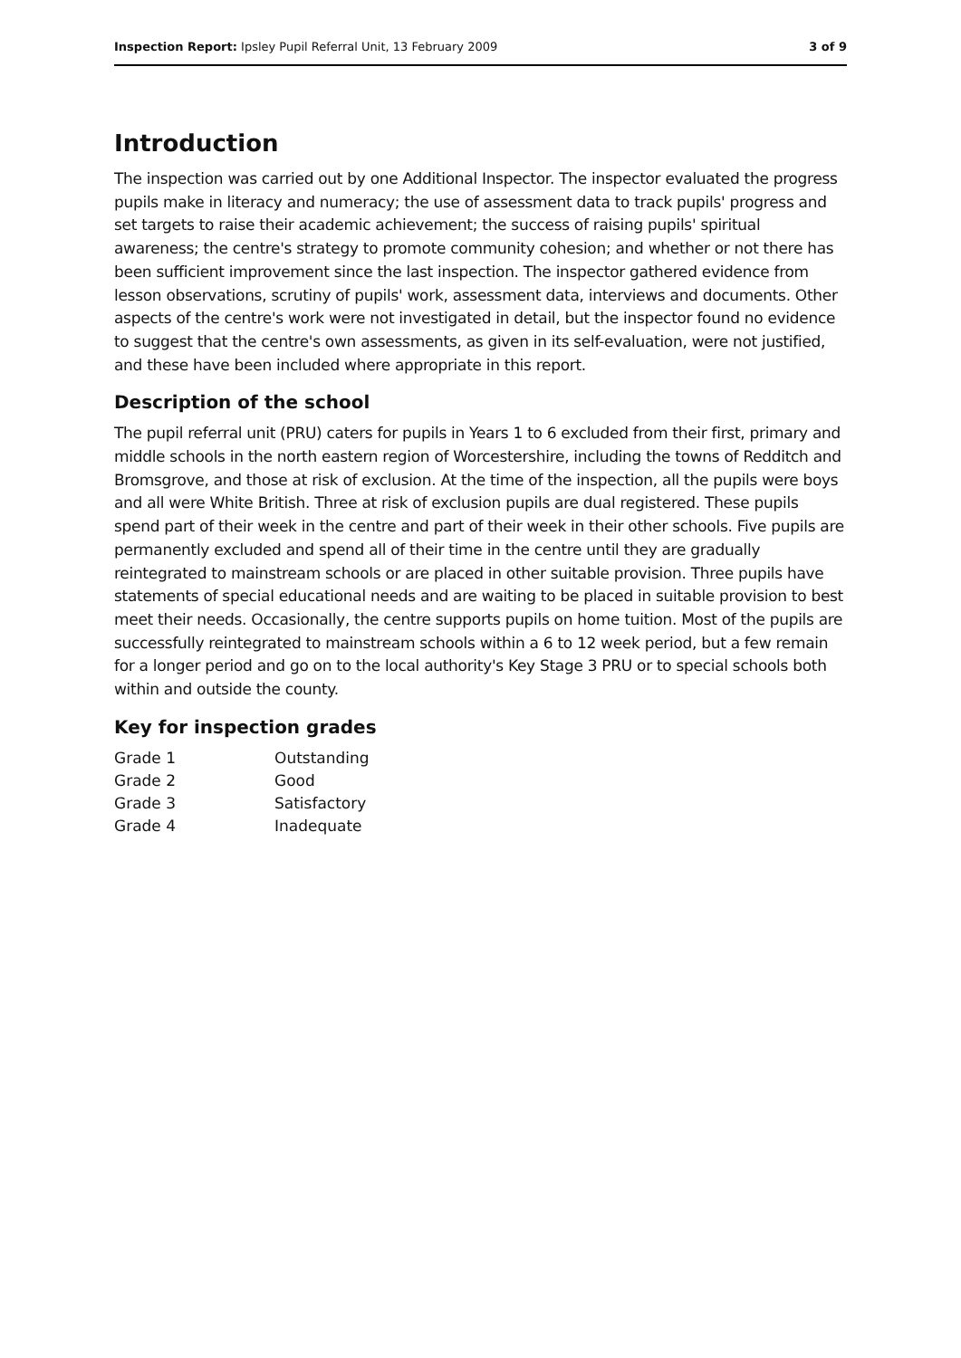Inspection Report: Ipsley Pupil Referral Unit, 13 February 2009 3 of 9
Introduction
The inspection was carried out by one Additional Inspector. The inspector evaluated the progress pupils make in literacy and numeracy; the use of assessment data to track pupils' progress and set targets to raise their academic achievement; the success of raising pupils' spiritual awareness; the centre's strategy to promote community cohesion; and whether or not there has been sufficient improvement since the last inspection. The inspector gathered evidence from lesson observations, scrutiny of pupils' work, assessment data, interviews and documents. Other aspects of the centre's work were not investigated in detail, but the inspector found no evidence to suggest that the centre's own assessments, as given in its self-evaluation, were not justified, and these have been included where appropriate in this report.
Description of the school
The pupil referral unit (PRU) caters for pupils in Years 1 to 6 excluded from their first, primary and middle schools in the north eastern region of Worcestershire, including the towns of Redditch and Bromsgrove, and those at risk of exclusion. At the time of the inspection, all the pupils were boys and all were White British. Three at risk of exclusion pupils are dual registered. These pupils spend part of their week in the centre and part of their week in their other schools. Five pupils are permanently excluded and spend all of their time in the centre until they are gradually reintegrated to mainstream schools or are placed in other suitable provision. Three pupils have statements of special educational needs and are waiting to be placed in suitable provision to best meet their needs. Occasionally, the centre supports pupils on home tuition. Most of the pupils are successfully reintegrated to mainstream schools within a 6 to 12 week period, but a few remain for a longer period and go on to the local authority's Key Stage 3 PRU or to special schools both within and outside the county.
Key for inspection grades
| Grade 1 | Outstanding |
| Grade 2 | Good |
| Grade 3 | Satisfactory |
| Grade 4 | Inadequate |